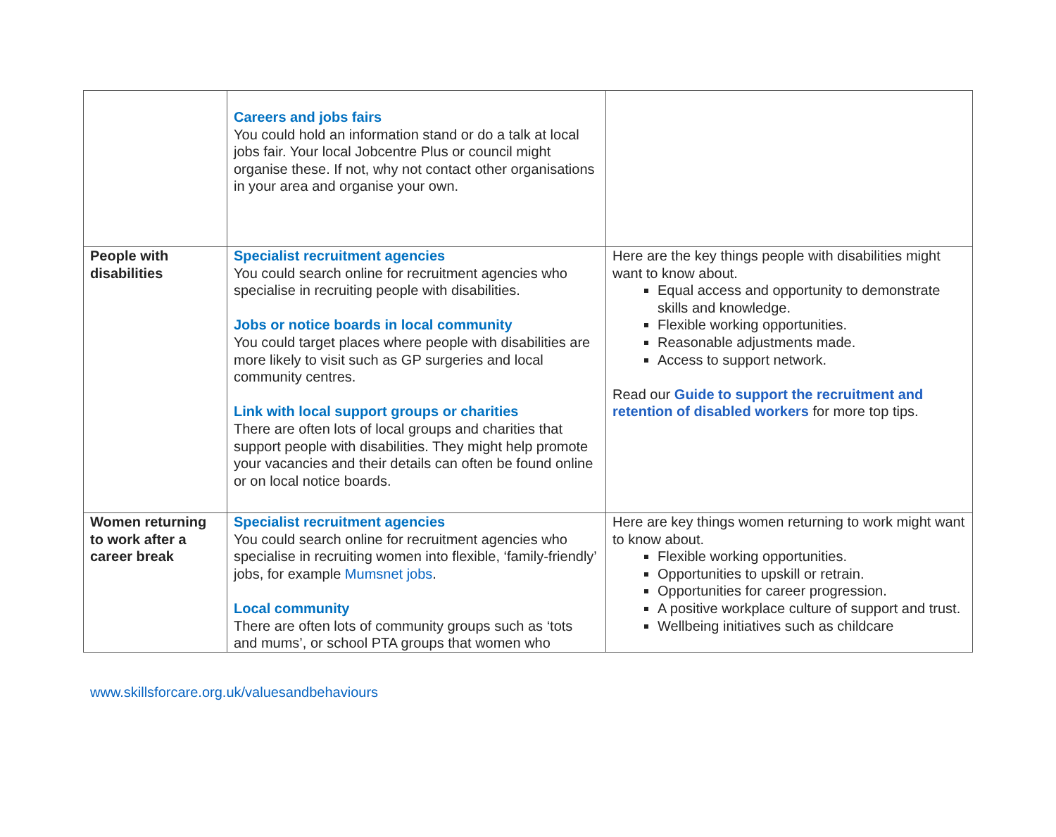| | Careers and jobs fairs You could hold an information stand or do a talk at local jobs fair. Your local Jobcentre Plus or council might organise these. If not, why not contact other organisations in your area and organise your own. | |
| People with disabilities | Specialist recruitment agencies You could search online for recruitment agencies who specialise in recruiting people with disabilities. Jobs or notice boards in local community You could target places where people with disabilities are more likely to visit such as GP surgeries and local community centres. Link with local support groups or charities There are often lots of local groups and charities that support people with disabilities. They might help promote your vacancies and their details can often be found online or on local notice boards. | Here are the key things people with disabilities might want to know about. Equal access and opportunity to demonstrate skills and knowledge. Flexible working opportunities. Reasonable adjustments made. Access to support network. Read our Guide to support the recruitment and retention of disabled workers for more top tips. |
| Women returning to work after a career break | Specialist recruitment agencies You could search online for recruitment agencies who specialise in recruiting women into flexible, ‘family-friendly’ jobs, for example Mumsnet jobs . Local community There are often lots of community groups such as ‘tots and mums’, or school PTA groups that women who | Here are key things women returning to work might want to know about. Flexible working opportunities. Opportunities to upskill or retrain. Opportunities for career progression. A positive workplace culture of support and trust. Wellbeing initiatives such as childcare |
www.skillsforcare.org.uk/valuesandbehaviours